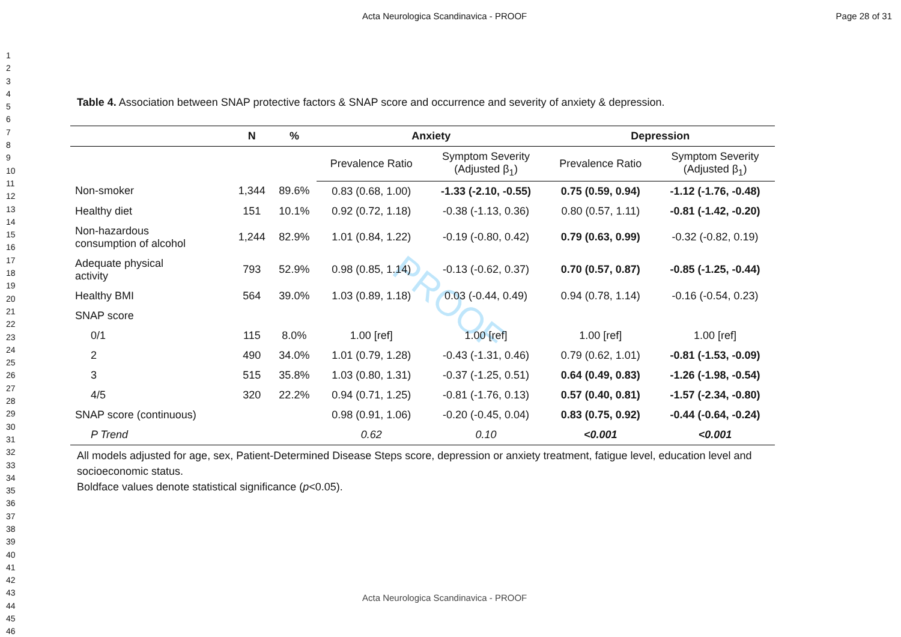Acta Neurologica Scandinavica - PROOF Page 28 of 31
1
2
3
4
5
6
7
8
9
10
11
12
13
14
15
16
17
18
19
20
21
22
23
24
25
26
27
28
29
30
31
32
33
34
35
36
37
38
39
40
41
42
43
44
45
46
PROOF
Table 4. Association between SNAP protective factors & SNAP score and occurrence and severity of anxiety & depression.
| | N | % | Anxiety | | Depression | |
| --- | --- | --- | --- | --- | --- | --- |
| | | | Prevalence Ratio | Symptom Severity (Adjusted β<sub>1</sub>) | Prevalence Ratio | Symptom Severity (Adjusted β<sub>1</sub>) |
| Non-smoker | 1,344 | 89.6% | 0.83 (0.68, 1.00) | -1.33 (-2.10, -0.55) | 0.75 (0.59, 0.94) | -1.12 (-1.76, -0.48) |
| Healthy diet | 151 | 10.1% | 0.92 (0.72, 1.18) | -0.38 (-1.13, 0.36) | 0.80 (0.57, 1.11) | -0.81 (-1.42, -0.20) |
| Non-hazardous consumption of alcohol | 1,244 | 82.9% | 1.01 (0.84, 1.22) | -0.19 (-0.80, 0.42) | 0.79 (0.63, 0.99) | -0.32 (-0.82, 0.19) |
| Adequate physical activity | 793 | 52.9% | 0.98 (0.85, 1.14) | -0.13 (-0.62, 0.37) | 0.70 (0.57, 0.87) | -0.85 (-1.25, -0.44) |
| Healthy BMI | 564 | 39.0% | 1.03 (0.89, 1.18) | 0.03 (-0.44, 0.49) | 0.94 (0.78, 1.14) | -0.16 (-0.54, 0.23) |
| SNAP score | | | | | | |
| 0/1 | 115 | 8.0% | 1.00 [ref] | 1.00 [ref] | 1.00 [ref] | 1.00 [ref] |
| 2 | 490 | 34.0% | 1.01 (0.79, 1.28) | -0.43 (-1.31, 0.46) | 0.79 (0.62, 1.01) | -0.81 (-1.53, -0.09) |
| 3 | 515 | 35.8% | 1.03 (0.80, 1.31) | -0.37 (-1.25, 0.51) | 0.64 (0.49, 0.83) | -1.26 (-1.98, -0.54) |
| 4/5 | 320 | 22.2% | 0.94 (0.71, 1.25) | -0.81 (-1.76, 0.13) | 0.57 (0.40, 0.81) | -1.57 (-2.34, -0.80) |
| SNAP score (continuous) | | | 0.98 (0.91, 1.06) | -0.20 (-0.45, 0.04) | 0.83 (0.75, 0.92) | -0.44 (-0.64, -0.24) |
| P Trend | | | 0.62 | 0.10 | <0.001 | <0.001 |
All models adjusted for age, sex, Patient-Determined Disease Steps score, depression or anxiety treatment, fatigue level, education level and socioeconomic status.
Boldface values denote statistical significance (p<0.05).
Acta Neurologica Scandinavica - PROOF